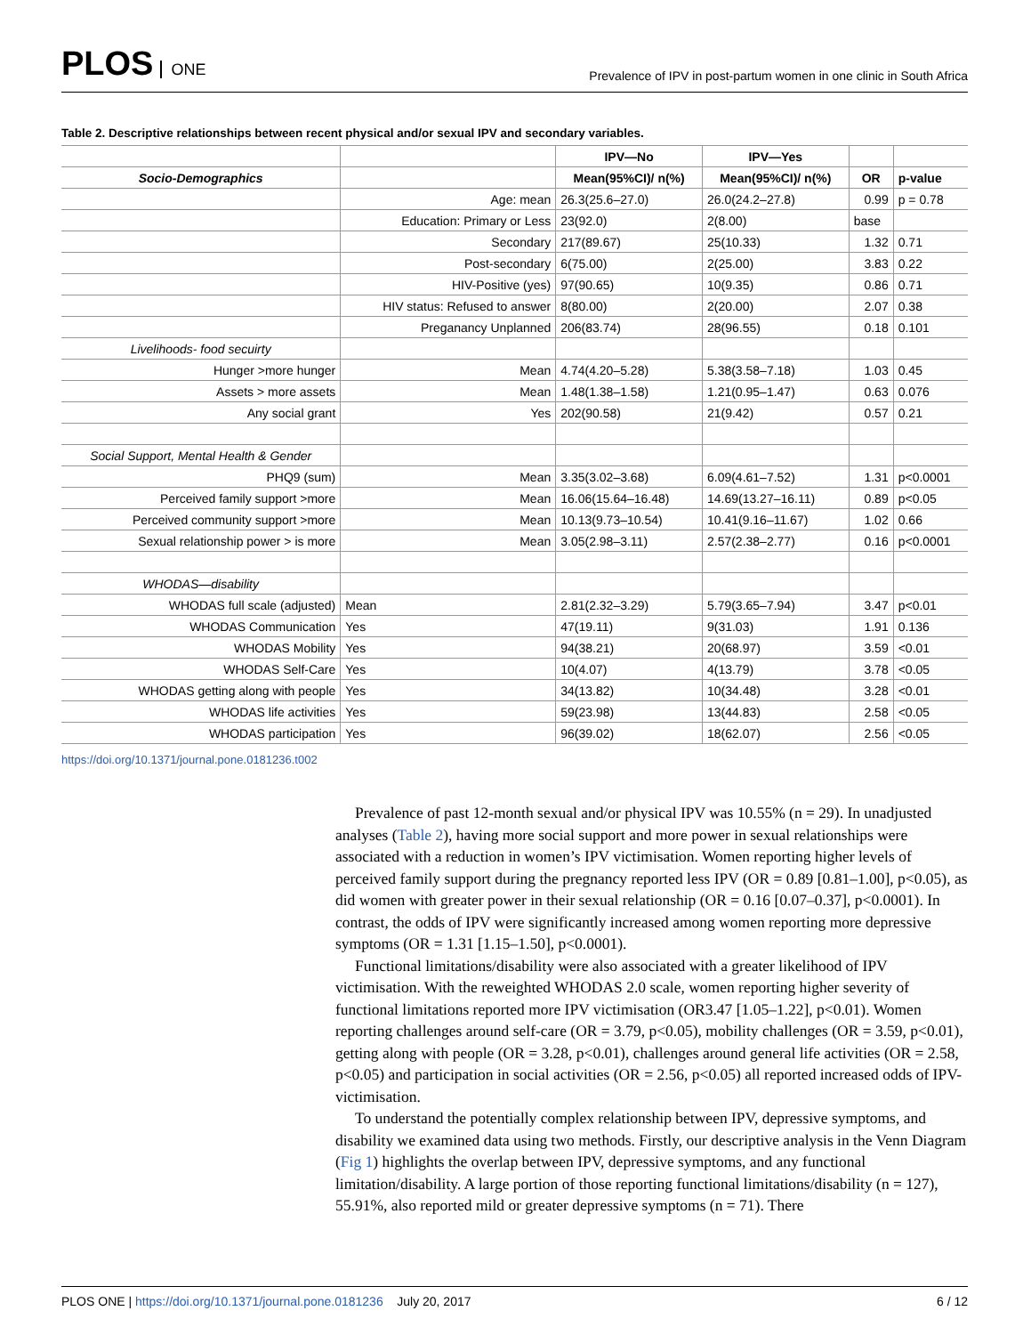PLOS ONE
Prevalence of IPV in post-partum women in one clinic in South Africa
Table 2. Descriptive relationships between recent physical and/or sexual IPV and secondary variables.
| | | IPV—No | IPV—Yes | | |
| --- | --- | --- | --- | --- | --- |
| Socio-Demographics | | Mean(95%CI)/ n(%) | Mean(95%CI)/ n(%) | OR | p-value |
| | Age: mean | 26.3(25.6–27.0) | 26.0(24.2–27.8) | 0.99 | p = 0.78 |
| | Education: Primary or Less | 23(92.0) | 2(8.00) | base | |
| | Secondary | 217(89.67) | 25(10.33) | 1.32 | 0.71 |
| | Post-secondary | 6(75.00) | 2(25.00) | 3.83 | 0.22 |
| | HIV-Positive (yes) | 97(90.65) | 10(9.35) | 0.86 | 0.71 |
| | HIV status: Refused to answer | 8(80.00) | 2(20.00) | 2.07 | 0.38 |
| | Preganancy Unplanned | 206(83.74) | 28(96.55) | 0.18 | 0.101 |
| Livelihoods- food secuirty | | | | | |
| Hunger >more hunger | Mean | 4.74(4.20–5.28) | 5.38(3.58–7.18) | 1.03 | 0.45 |
| Assets > more assets | Mean | 1.48(1.38–1.58) | 1.21(0.95–1.47) | 0.63 | 0.076 |
| Any social grant | Yes | 202(90.58) | 21(9.42) | 0.57 | 0.21 |
| Social Support, Mental Health & Gender | | | | | |
| PHQ9 (sum) | Mean | 3.35(3.02–3.68) | 6.09(4.61–7.52) | 1.31 | p<0.0001 |
| Perceived family support >more | Mean | 16.06(15.64–16.48) | 14.69(13.27–16.11) | 0.89 | p<0.05 |
| Perceived community support >more | Mean | 10.13(9.73–10.54) | 10.41(9.16–11.67) | 1.02 | 0.66 |
| Sexual relationship power > is more | Mean | 3.05(2.98–3.11) | 2.57(2.38–2.77) | 0.16 | p<0.0001 |
| WHODAS—disability | | | | | |
| WHODAS full scale (adjusted) | Mean | 2.81(2.32–3.29) | 5.79(3.65–7.94) | 3.47 | p<0.01 |
| WHODAS Communication | Yes | 47(19.11) | 9(31.03) | 1.91 | 0.136 |
| WHODAS Mobility | Yes | 94(38.21) | 20(68.97) | 3.59 | <0.01 |
| WHODAS Self-Care | Yes | 10(4.07) | 4(13.79) | 3.78 | <0.05 |
| WHODAS getting along with people | Yes | 34(13.82) | 10(34.48) | 3.28 | <0.01 |
| WHODAS life activities | Yes | 59(23.98) | 13(44.83) | 2.58 | <0.05 |
| WHODAS participation | Yes | 96(39.02) | 18(62.07) | 2.56 | <0.05 |
https://doi.org/10.1371/journal.pone.0181236.t002
Prevalence of past 12-month sexual and/or physical IPV was 10.55% (n = 29). In unadjusted analyses (Table 2), having more social support and more power in sexual relationships were associated with a reduction in women’s IPV victimisation. Women reporting higher levels of perceived family support during the pregnancy reported less IPV (OR = 0.89 [0.81–1.00], p<0.05), as did women with greater power in their sexual relationship (OR = 0.16 [0.07–0.37], p<0.0001). In contrast, the odds of IPV were significantly increased among women reporting more depressive symptoms (OR = 1.31 [1.15–1.50], p<0.0001).
Functional limitations/disability were also associated with a greater likelihood of IPV victimisation. With the reweighted WHODAS 2.0 scale, women reporting higher severity of functional limitations reported more IPV victimisation (OR3.47 [1.05–1.22], p<0.01). Women reporting challenges around self-care (OR = 3.79, p<0.05), mobility challenges (OR = 3.59, p<0.01), getting along with people (OR = 3.28, p<0.01), challenges around general life activities (OR = 2.58, p<0.05) and participation in social activities (OR = 2.56, p<0.05) all reported increased odds of IPV-victimisation.
To understand the potentially complex relationship between IPV, depressive symptoms, and disability we examined data using two methods. Firstly, our descriptive analysis in the Venn Diagram (Fig 1) highlights the overlap between IPV, depressive symptoms, and any functional limitation/disability. A large portion of those reporting functional limitations/disability (n = 127), 55.91%, also reported mild or greater depressive symptoms (n = 71). There
PLOS ONE | https://doi.org/10.1371/journal.pone.0181236 July 20, 2017
6 / 12